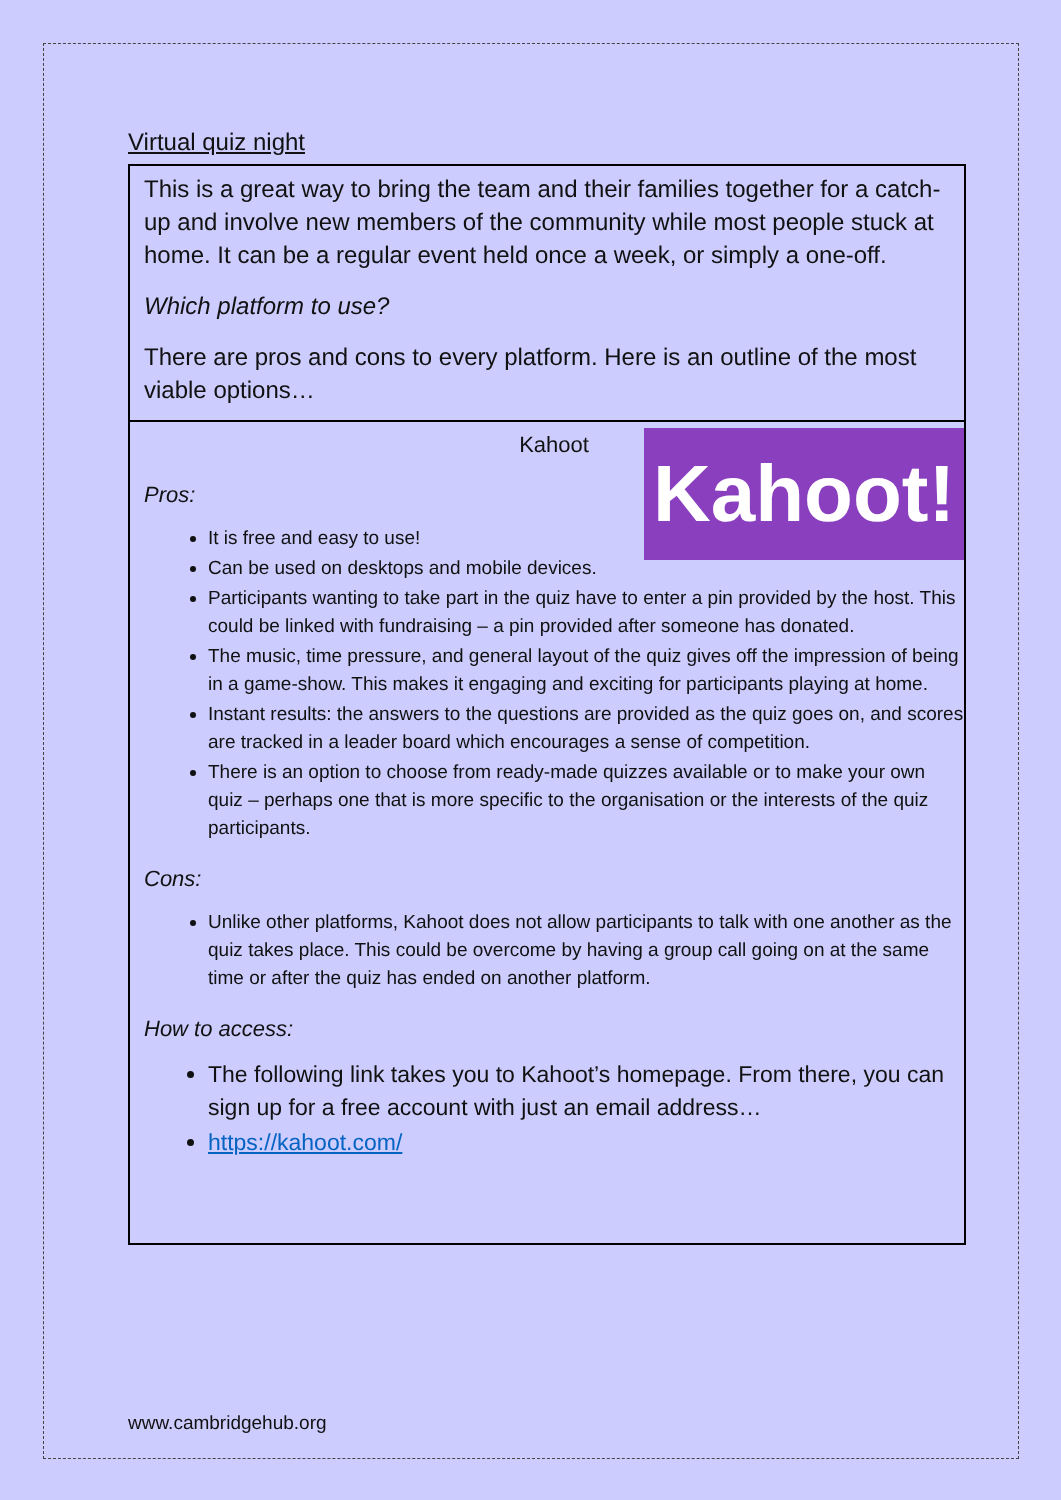Virtual quiz night
This is a great way to bring the team and their families together for a catch-up and involve new members of the community while most people stuck at home. It can be a regular event held once a week, or simply a one-off.
Which platform to use?
There are pros and cons to every platform. Here is an outline of the most viable options…
Kahoot!
Kahoot
Pros:
It is free and easy to use!
Can be used on desktops and mobile devices.
Participants wanting to take part in the quiz have to enter a pin provided by the host. This could be linked with fundraising – a pin provided after someone has donated.
The music, time pressure, and general layout of the quiz gives off the impression of being in a game-show. This makes it engaging and exciting for participants playing at home.
Instant results: the answers to the questions are provided as the quiz goes on, and scores are tracked in a leader board which encourages a sense of competition.
There is an option to choose from ready-made quizzes available or to make your own quiz – perhaps one that is more specific to the organisation or the interests of the quiz participants.
Cons:
Unlike other platforms, Kahoot does not allow participants to talk with one another as the quiz takes place. This could be overcome by having a group call going on at the same time or after the quiz has ended on another platform.
How to access:
The following link takes you to Kahoot’s homepage. From there, you can sign up for a free account with just an email address…
https://kahoot.com/
www.cambridgehub.org